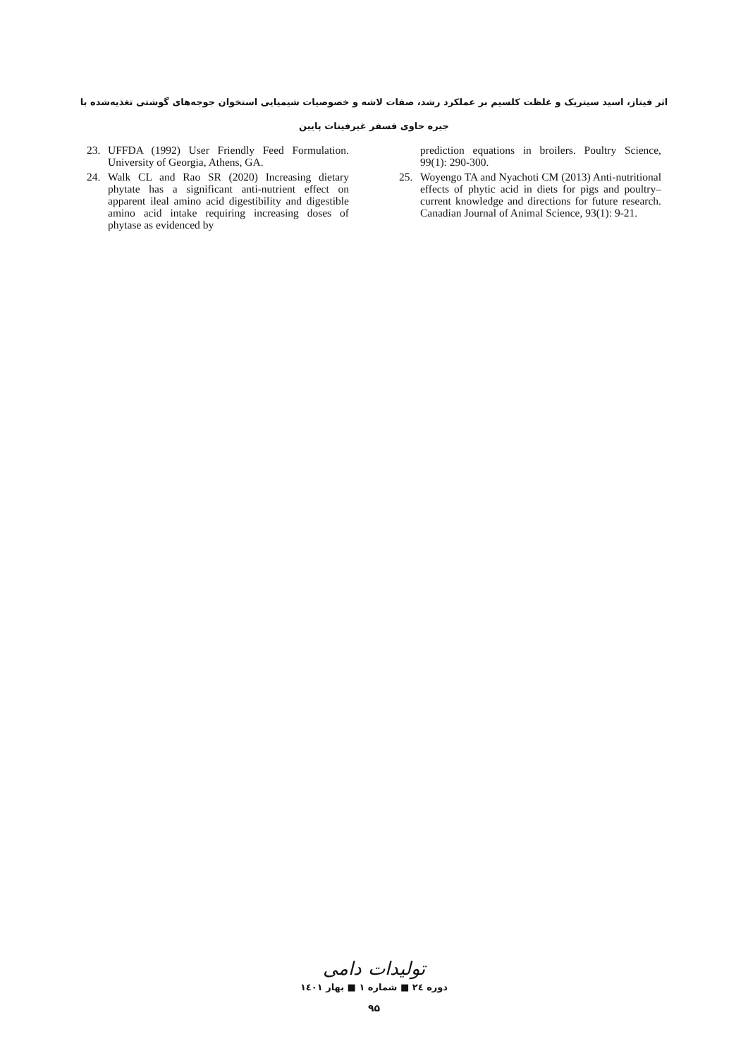اثر فیتاز، اسید سیتریک و غلظت کلسیم بر عملکرد رشد، صفات لاشه و خصوصیات شیمیایی استخوان جوجه‌های گوشتی تغذیه‌شده با
جیره حاوی فسفر غیرفیتات پایین
23. UFFDA (1992) User Friendly Feed Formulation. University of Georgia, Athens, GA.
24. Walk CL and Rao SR (2020) Increasing dietary phytate has a significant anti-nutrient effect on apparent ileal amino acid digestibility and digestible amino acid intake requiring increasing doses of phytase as evidenced by
prediction equations in broilers. Poultry Science, 99(1): 290-300.
25. Woyengo TA and Nyachoti CM (2013) Anti-nutritional effects of phytic acid in diets for pigs and poultry–current knowledge and directions for future research. Canadian Journal of Animal Science, 93(1): 9-21.
تولیدات دامی
دوره ۲٤ ■ شماره ۱ ■ بهار ۱٤۰۱
۹۵